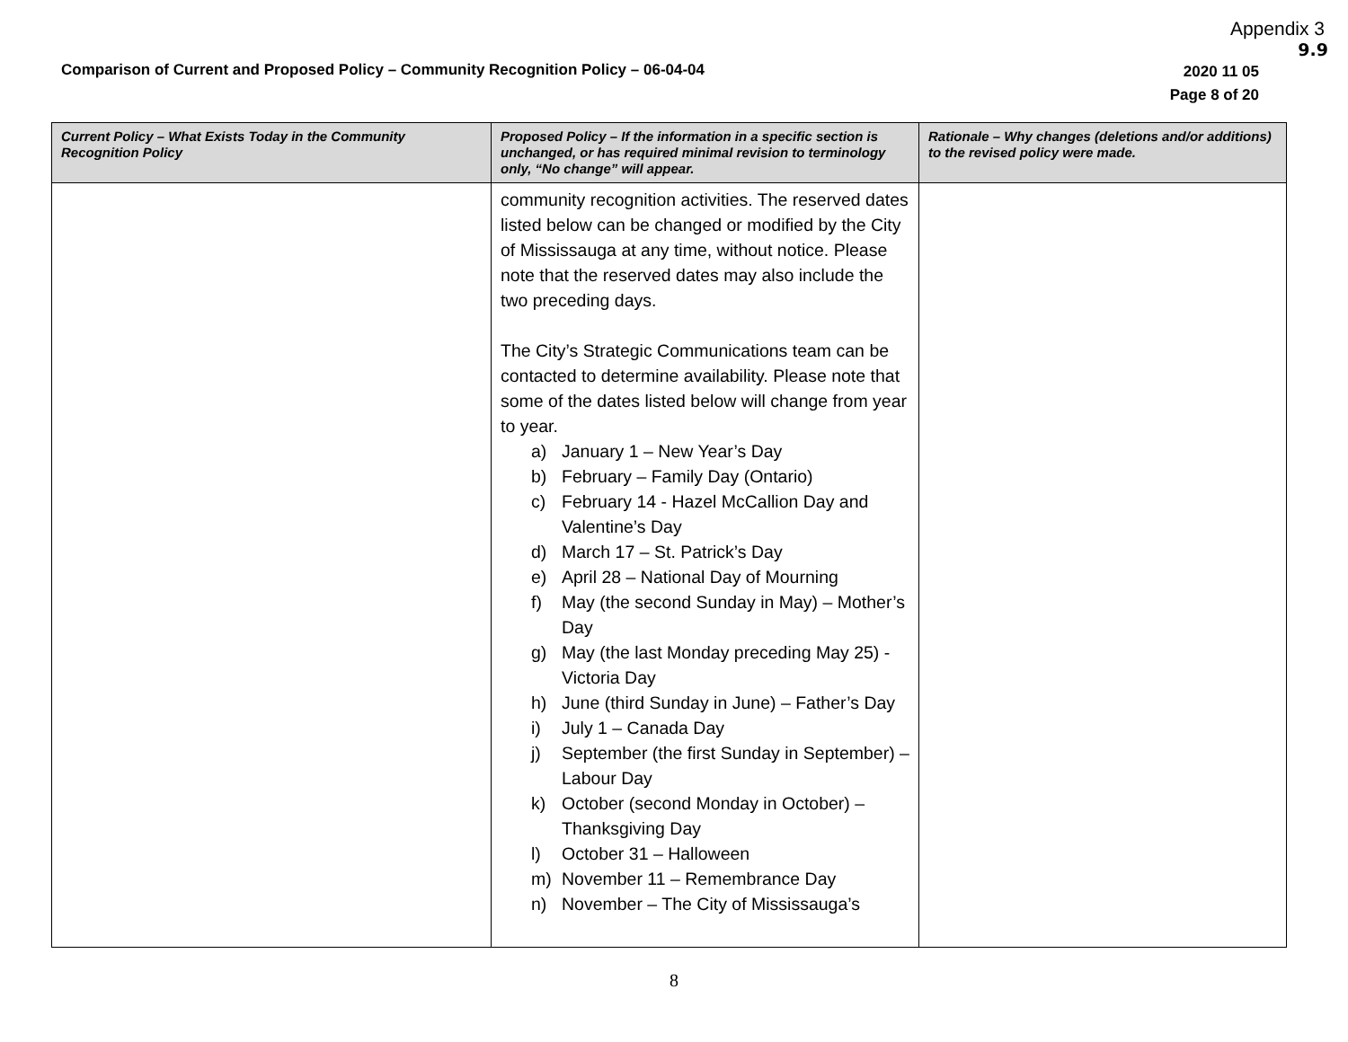Appendix 3
9.9
Comparison of Current and Proposed Policy – Community Recognition Policy – 06-04-04
2020 11 05
Page 8 of 20
| Current Policy – What Exists Today in the Community Recognition Policy | Proposed Policy – If the information in a specific section is unchanged, or has required minimal revision to terminology only, “No change” will appear. | Rationale – Why changes (deletions and/or additions) to the revised policy were made. |
| --- | --- | --- |
| | community recognition activities. The reserved dates listed below can be changed or modified by the City of Mississauga at any time, without notice. Please note that the reserved dates may also include the two preceding days. The City’s Strategic Communications team can be contacted to determine availability. Please note that some of the dates listed below will change from year to year. a) January 1 – New Year’s Day b) February – Family Day (Ontario) c) February 14 - Hazel McCallion Day and Valentine’s Day d) March 17 – St. Patrick’s Day e) April 28 – National Day of Mourning f) May (the second Sunday in May) – Mother’s Day g) May (the last Monday preceding May 25) - Victoria Day h) June (third Sunday in June) – Father’s Day i) July 1 – Canada Day j) September (the first Sunday in September) – Labour Day k) October (second Monday in October) – Thanksgiving Day l) October 31 – Halloween m) November 11 – Remembrance Day n) November – The City of Mississauga’s | |
8